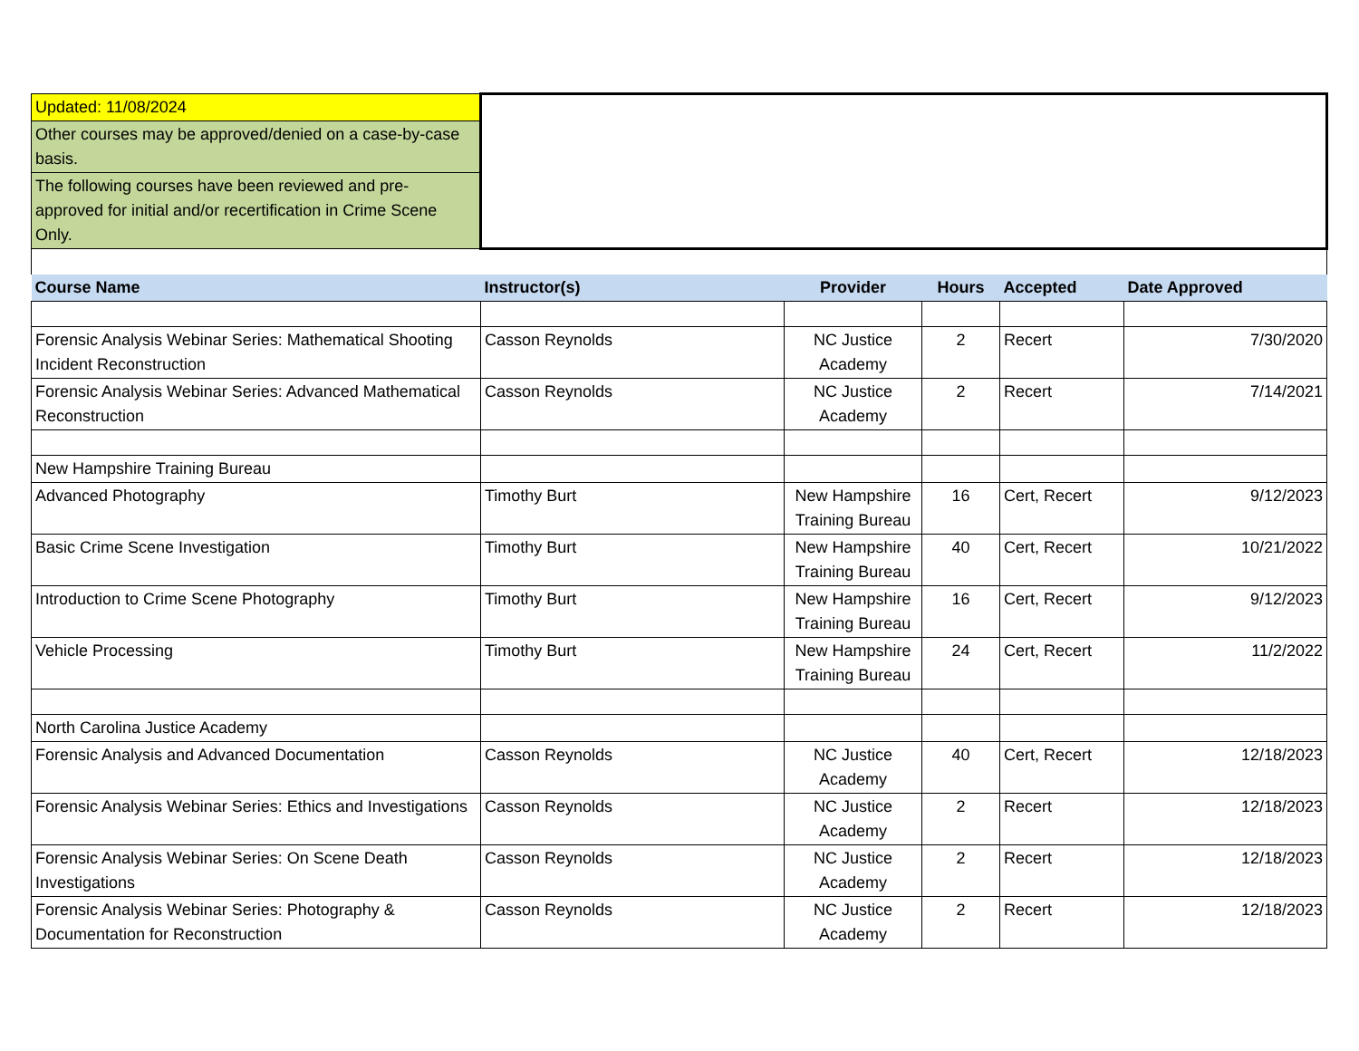| Updated: 11/08/2024 | | | | | |
| Other courses may be approved/denied on a case-by-case basis. | | | | | |
| The following courses have been reviewed and pre-approved for initial and/or recertification in Crime Scene Only. | | | | | |
| Course Name | Instructor(s) | Provider | Hours | Accepted | Date Approved |
| Forensic Analysis Webinar Series: Mathematical Shooting Incident Reconstruction | Casson Reynolds | NC Justice Academy | 2 | Recert | 7/30/2020 |
| Forensic Analysis Webinar Series: Advanced Mathematical Reconstruction | Casson Reynolds | NC Justice Academy | 2 | Recert | 7/14/2021 |
| New Hampshire Training Bureau | | | | | |
| Advanced Photography | Timothy Burt | New Hampshire Training Bureau | 16 | Cert, Recert | 9/12/2023 |
| Basic Crime Scene Investigation | Timothy Burt | New Hampshire Training Bureau | 40 | Cert, Recert | 10/21/2022 |
| Introduction to Crime Scene Photography | Timothy Burt | New Hampshire Training Bureau | 16 | Cert, Recert | 9/12/2023 |
| Vehicle Processing | Timothy Burt | New Hampshire Training Bureau | 24 | Cert, Recert | 11/2/2022 |
| North Carolina Justice Academy | | | | | |
| Forensic Analysis and Advanced Documentation | Casson Reynolds | NC Justice Academy | 40 | Cert, Recert | 12/18/2023 |
| Forensic Analysis Webinar Series: Ethics and Investigations | Casson Reynolds | NC Justice Academy | 2 | Recert | 12/18/2023 |
| Forensic Analysis Webinar Series: On Scene Death Investigations | Casson Reynolds | NC Justice Academy | 2 | Recert | 12/18/2023 |
| Forensic Analysis Webinar Series: Photography & Documentation for Reconstruction | Casson Reynolds | NC Justice Academy | 2 | Recert | 12/18/2023 |